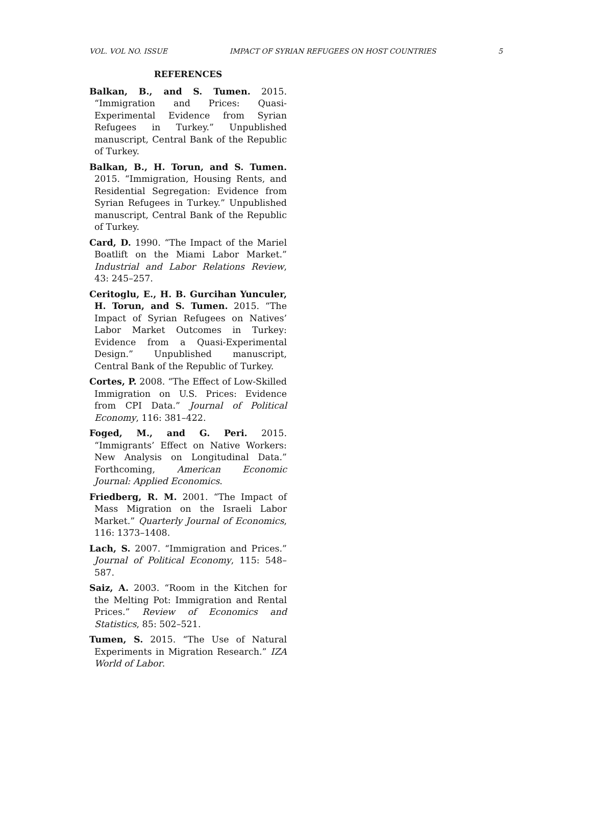VOL. VOL NO. ISSUE IMPACT OF SYRIAN REFUGEES ON HOST COUNTRIES 5
REFERENCES
Balkan, B., and S. Tumen. 2015. “Immigration and Prices: Quasi-Experimental Evidence from Syrian Refugees in Turkey.” Unpublished manuscript, Central Bank of the Republic of Turkey.
Balkan, B., H. Torun, and S. Tumen. 2015. “Immigration, Housing Rents, and Residential Segregation: Evidence from Syrian Refugees in Turkey.” Unpublished manuscript, Central Bank of the Republic of Turkey.
Card, D. 1990. “The Impact of the Mariel Boatlift on the Miami Labor Market.” Industrial and Labor Relations Review, 43: 245–257.
Ceritoglu, E., H. B. Gurcihan Yunculer, H. Torun, and S. Tumen. 2015. “The Impact of Syrian Refugees on Natives’ Labor Market Outcomes in Turkey: Evidence from a Quasi-Experimental Design.” Unpublished manuscript, Central Bank of the Republic of Turkey.
Cortes, P. 2008. “The Effect of Low-Skilled Immigration on U.S. Prices: Evidence from CPI Data.” Journal of Political Economy, 116: 381–422.
Foged, M., and G. Peri. 2015. “Immigrants’ Effect on Native Workers: New Analysis on Longitudinal Data.” Forthcoming, American Economic Journal: Applied Economics.
Friedberg, R. M. 2001. “The Impact of Mass Migration on the Israeli Labor Market.” Quarterly Journal of Economics, 116: 1373–1408.
Lach, S. 2007. “Immigration and Prices.” Journal of Political Economy, 115: 548–587.
Saiz, A. 2003. “Room in the Kitchen for the Melting Pot: Immigration and Rental Prices.” Review of Economics and Statistics, 85: 502–521.
Tumen, S. 2015. “The Use of Natural Experiments in Migration Research.” IZA World of Labor.